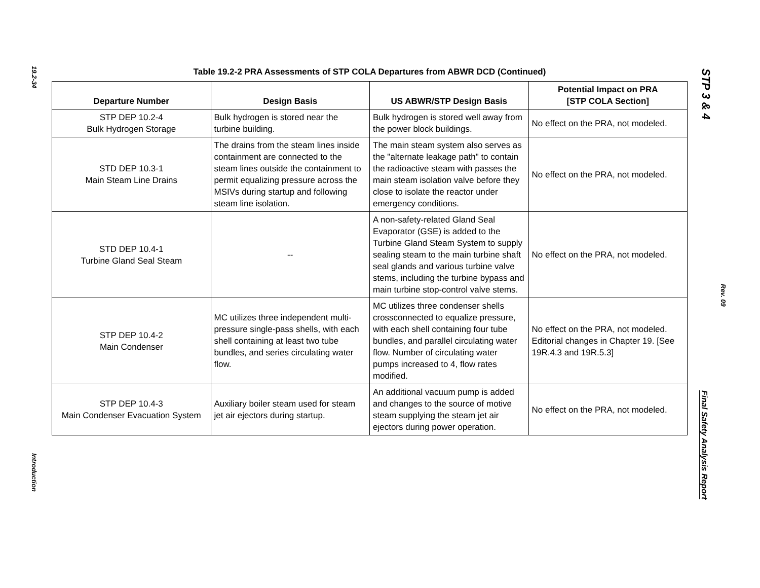19.2-34
Introduction
Table 19.2-2 PRA Assessments of STP COLA Departures from ABWR DCD (Continued)
| Departure Number | Design Basis | US ABWR/STP Design Basis | Potential Impact on PRA [STP COLA Section] |
| --- | --- | --- | --- |
| STP DEP 10.2-4 Bulk Hydrogen Storage | Bulk hydrogen is stored near the turbine building. | Bulk hydrogen is stored well away from the power block buildings. | No effect on the PRA, not modeled. |
| STD DEP 10.3-1 Main Steam Line Drains | The drains from the steam lines inside containment are connected to the steam lines outside the containment to permit equalizing pressure across the MSIVs during startup and following steam line isolation. | The main steam system also serves as the "alternate leakage path" to contain the radioactive steam with passes the main steam isolation valve before they close to isolate the reactor under emergency conditions. | No effect on the PRA, not modeled. |
| STD DEP 10.4-1 Turbine Gland Seal Steam | -- | A non-safety-related Gland Seal Evaporator (GSE) is added to the Turbine Gland Steam System to supply sealing steam to the main turbine shaft seal glands and various turbine valve stems, including the turbine bypass and main turbine stop-control valve stems. | No effect on the PRA, not modeled. |
| STP DEP 10.4-2 Main Condenser | MC utilizes three independent multi-pressure single-pass shells, with each shell containing at least two tube bundles, and series circulating water flow. | MC utilizes three condenser shells crossconnected to equalize pressure, with each shell containing four tube bundles, and parallel circulating water flow. Number of circulating water pumps increased to 4, flow rates modified. | No effect on the PRA, not modeled. Editorial changes in Chapter 19. [See 19R.4.3 and 19R.5.3] |
| STP DEP 10.4-3 Main Condenser Evacuation System | Auxiliary boiler steam used for steam jet air ejectors during startup. | An additional vacuum pump is added and changes to the source of motive steam supplying the steam jet air ejectors during power operation. | No effect on the PRA, not modeled. |
STP 3 & 4
Rev. 09
Final Safety Analysis Report